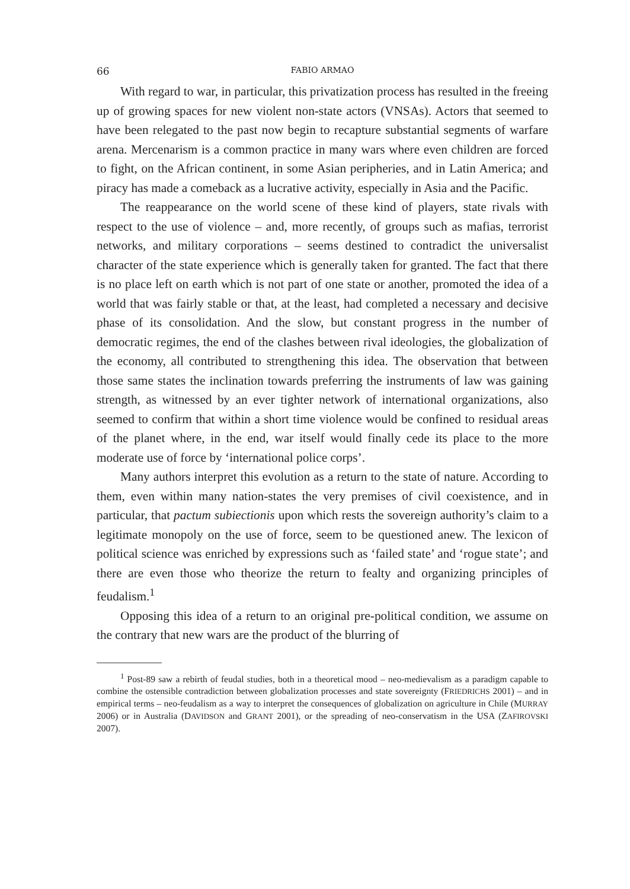66 FABIO ARMAO
With regard to war, in particular, this privatization process has resulted in the freeing up of growing spaces for new violent non-state actors (VNSAs). Actors that seemed to have been relegated to the past now begin to recapture substantial segments of warfare arena. Mercenarism is a common practice in many wars where even children are forced to fight, on the African continent, in some Asian peripheries, and in Latin America; and piracy has made a comeback as a lucrative activity, especially in Asia and the Pacific.
The reappearance on the world scene of these kind of players, state rivals with respect to the use of violence – and, more recently, of groups such as mafias, terrorist networks, and military corporations – seems destined to contradict the universalist character of the state experience which is generally taken for granted. The fact that there is no place left on earth which is not part of one state or another, promoted the idea of a world that was fairly stable or that, at the least, had completed a necessary and decisive phase of its consolidation. And the slow, but constant progress in the number of democratic regimes, the end of the clashes between rival ideologies, the globalization of the economy, all contributed to strengthening this idea. The observation that between those same states the inclination towards preferring the instruments of law was gaining strength, as witnessed by an ever tighter network of international organizations, also seemed to confirm that within a short time violence would be confined to residual areas of the planet where, in the end, war itself would finally cede its place to the more moderate use of force by ‘international police corps’.
Many authors interpret this evolution as a return to the state of nature. According to them, even within many nation-states the very premises of civil coexistence, and in particular, that pactum subiectionis upon which rests the sovereign authority’s claim to a legitimate monopoly on the use of force, seem to be questioned anew. The lexicon of political science was enriched by expressions such as ‘failed state’ and ‘rogue state’; and there are even those who theorize the return to fealty and organizing principles of feudalism.<sup>1</sup>
Opposing this idea of a return to an original pre-political condition, we assume on the contrary that new wars are the product of the blurring of
<sup>1</sup> Post-89 saw a rebirth of feudal studies, both in a theoretical mood – neo-medievalism as a paradigm capable to combine the ostensible contradiction between globalization processes and state sovereignty (FRIEDRICHS 2001) – and in empirical terms – neo-feudalism as a way to interpret the consequences of globalization on agriculture in Chile (MURRAY 2006) or in Australia (DAVIDSON and GRANT 2001), or the spreading of neo-conservatism in the USA (ZAFIROVSKI 2007).